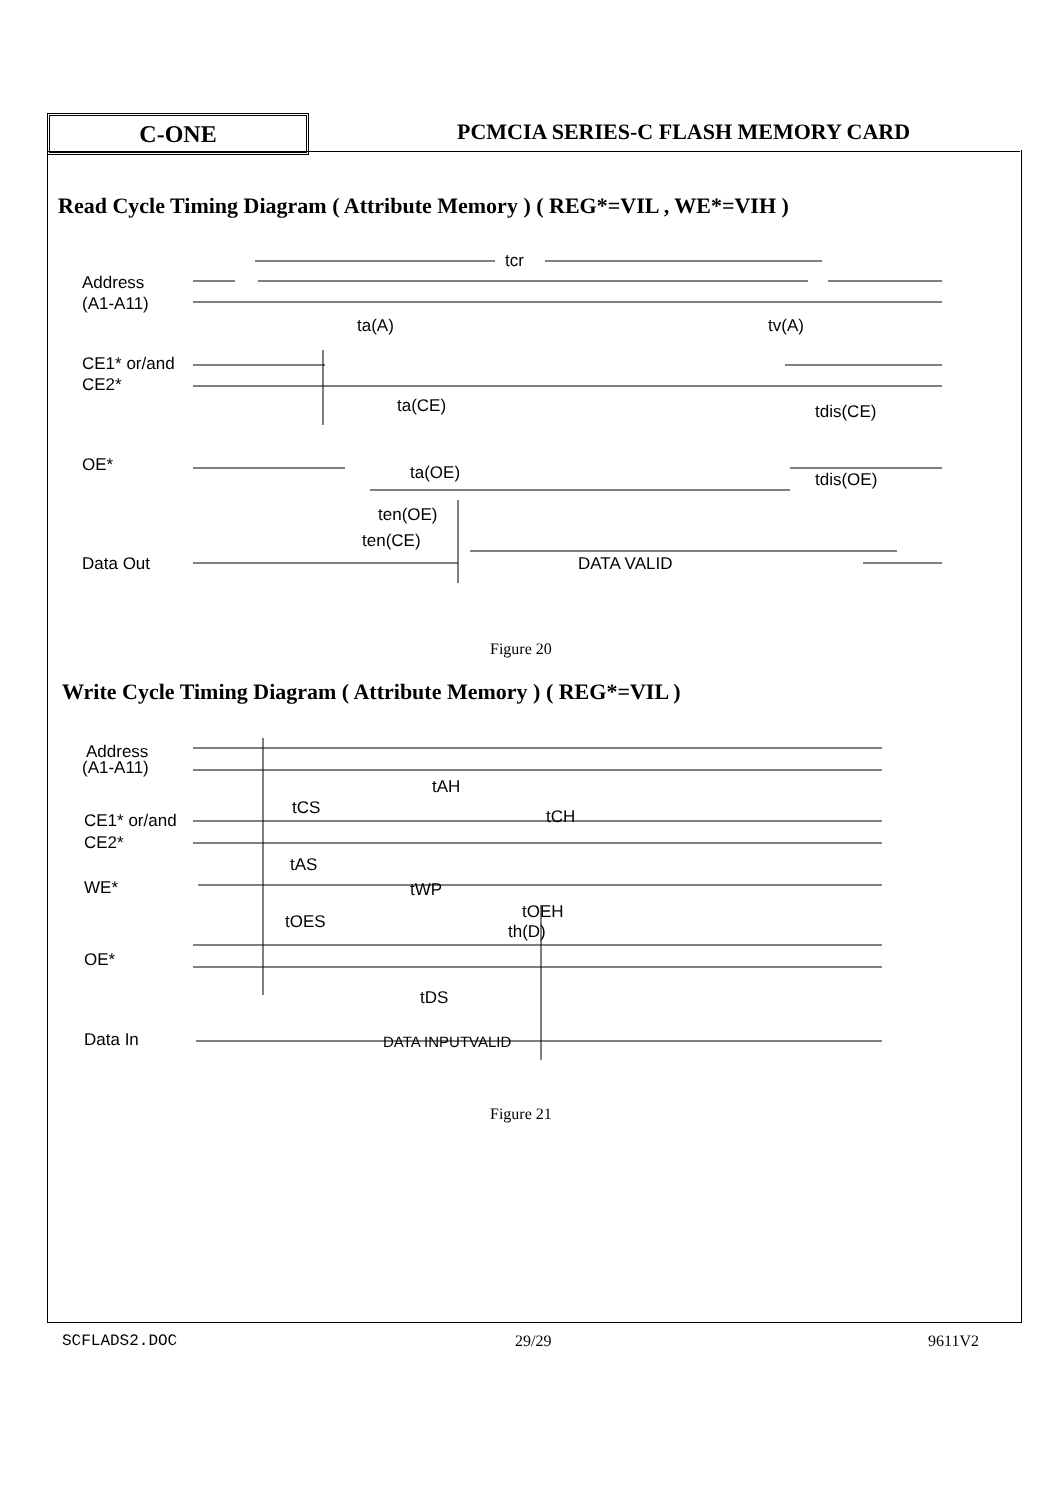C-ONE
PCMCIA SERIES-C FLASH MEMORY CARD
Read Cycle Timing Diagram ( Attribute Memory ) ( REG*=VIL , WE*=VIH )
Address
(A1-A11)
tcr
ta(A)
tv(A)
CE1* or/and
CE2*
ta(CE)
tdis(CE)
OE*
ta(OE)
tdis(OE)
ten(OE)
ten(CE)
Data Out
DATA VALID
Address
(A1-A11)
tAH
tCS
tCH
CE1* or/and
CE2*
tAS
WE*
tWP
tOEH
tOES
th(D)
OE*
tDS
Data In
DATA INPUTVALID
Figure 20
Write Cycle Timing Diagram ( Attribute Memory ) ( REG*=VIL )
Figure 21
SCFLADS2.DOC 29/29 9611V2